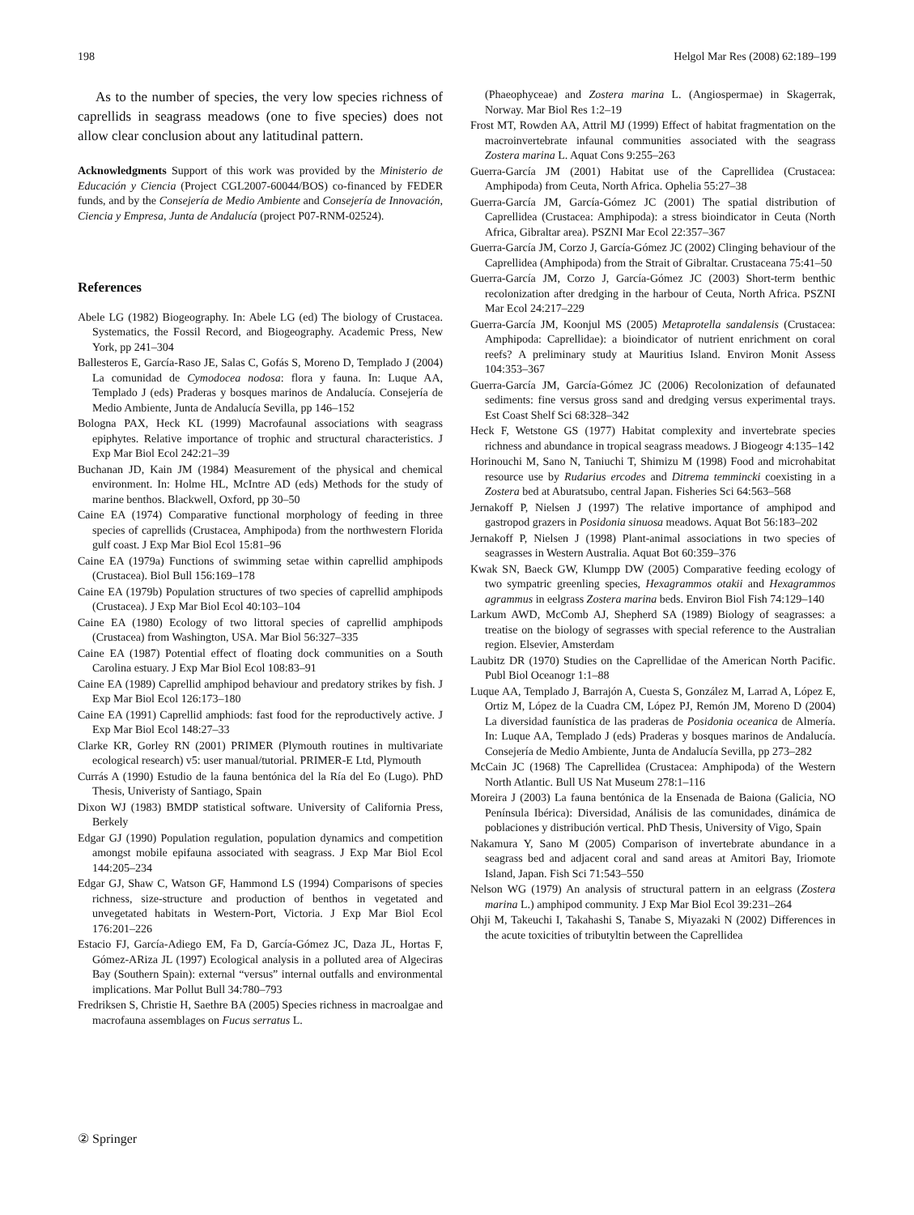198 Helgol Mar Res (2008) 62:189–199
As to the number of species, the very low species richness of caprellids in seagrass meadows (one to five species) does not allow clear conclusion about any latitudinal pattern.
Acknowledgments Support of this work was provided by the Ministerio de Educación y Ciencia (Project CGL2007-60044/BOS) co-financed by FEDER funds, and by the Consejería de Medio Ambiente and Consejería de Innovación, Ciencia y Empresa, Junta de Andalucía (project P07-RNM-02524).
References
Abele LG (1982) Biogeography. In: Abele LG (ed) The biology of Crustacea. Systematics, the Fossil Record, and Biogeography. Academic Press, New York, pp 241–304
Ballesteros E, García-Raso JE, Salas C, Gofás S, Moreno D, Templado J (2004) La comunidad de Cymodocea nodosa: flora y fauna. In: Luque AA, Templado J (eds) Praderas y bosques marinos de Andalucía. Consejería de Medio Ambiente, Junta de Andalucía Sevilla, pp 146–152
Bologna PAX, Heck KL (1999) Macrofaunal associations with seagrass epiphytes. Relative importance of trophic and structural characteristics. J Exp Mar Biol Ecol 242:21–39
Buchanan JD, Kain JM (1984) Measurement of the physical and chemical environment. In: Holme HL, McIntre AD (eds) Methods for the study of marine benthos. Blackwell, Oxford, pp 30–50
Caine EA (1974) Comparative functional morphology of feeding in three species of caprellids (Crustacea, Amphipoda) from the northwestern Florida gulf coast. J Exp Mar Biol Ecol 15:81–96
Caine EA (1979a) Functions of swimming setae within caprellid amphipods (Crustacea). Biol Bull 156:169–178
Caine EA (1979b) Population structures of two species of caprellid amphipods (Crustacea). J Exp Mar Biol Ecol 40:103–104
Caine EA (1980) Ecology of two littoral species of caprellid amphipods (Crustacea) from Washington, USA. Mar Biol 56:327–335
Caine EA (1987) Potential effect of floating dock communities on a South Carolina estuary. J Exp Mar Biol Ecol 108:83–91
Caine EA (1989) Caprellid amphipod behaviour and predatory strikes by fish. J Exp Mar Biol Ecol 126:173–180
Caine EA (1991) Caprellid amphiods: fast food for the reproductively active. J Exp Mar Biol Ecol 148:27–33
Clarke KR, Gorley RN (2001) PRIMER (Plymouth routines in multivariate ecological research) v5: user manual/tutorial. PRIMER-E Ltd, Plymouth
Currás A (1990) Estudio de la fauna bentónica del la Ría del Eo (Lugo). PhD Thesis, Univeristy of Santiago, Spain
Dixon WJ (1983) BMDP statistical software. University of California Press, Berkely
Edgar GJ (1990) Population regulation, population dynamics and competition amongst mobile epifauna associated with seagrass. J Exp Mar Biol Ecol 144:205–234
Edgar GJ, Shaw C, Watson GF, Hammond LS (1994) Comparisons of species richness, size-structure and production of benthos in vegetated and unvegetated habitats in Western-Port, Victoria. J Exp Mar Biol Ecol 176:201–226
Estacio FJ, García-Adiego EM, Fa D, García-Gómez JC, Daza JL, Hortas F, Gómez-ARiza JL (1997) Ecological analysis in a polluted area of Algeciras Bay (Southern Spain): external “versus” internal outfalls and environmental implications. Mar Pollut Bull 34:780–793
Fredriksen S, Christie H, Saethre BA (2005) Species richness in macroalgae and macrofauna assemblages on Fucus serratus L.
(Phaeophyceae) and Zostera marina L. (Angiospermae) in Skagerrak, Norway. Mar Biol Res 1:2–19
Frost MT, Rowden AA, Attril MJ (1999) Effect of habitat fragmentation on the macroinvertebrate infaunal communities associated with the seagrass Zostera marina L. Aquat Cons 9:255–263
Guerra-García JM (2001) Habitat use of the Caprellidea (Crustacea: Amphipoda) from Ceuta, North Africa. Ophelia 55:27–38
Guerra-García JM, García-Gómez JC (2001) The spatial distribution of Caprellidea (Crustacea: Amphipoda): a stress bioindicator in Ceuta (North Africa, Gibraltar area). PSZNI Mar Ecol 22:357–367
Guerra-García JM, Corzo J, García-Gómez JC (2002) Clinging behaviour of the Caprellidea (Amphipoda) from the Strait of Gibraltar. Crustaceana 75:41–50
Guerra-García JM, Corzo J, García-Gómez JC (2003) Short-term benthic recolonization after dredging in the harbour of Ceuta, North Africa. PSZNI Mar Ecol 24:217–229
Guerra-García JM, Koonjul MS (2005) Metaprotella sandalensis (Crustacea: Amphipoda: Caprellidae): a bioindicator of nutrient enrichment on coral reefs? A preliminary study at Mauritius Island. Environ Monit Assess 104:353–367
Guerra-García JM, García-Gómez JC (2006) Recolonization of defaunated sediments: fine versus gross sand and dredging versus experimental trays. Est Coast Shelf Sci 68:328–342
Heck F, Wetstone GS (1977) Habitat complexity and invertebrate species richness and abundance in tropical seagrass meadows. J Biogeogr 4:135–142
Horinouchi M, Sano N, Taniuchi T, Shimizu M (1998) Food and microhabitat resource use by Rudarius ercodes and Ditrema temmincki coexisting in a Zostera bed at Aburatsubo, central Japan. Fisheries Sci 64:563–568
Jernakoff P, Nielsen J (1997) The relative importance of amphipod and gastropod grazers in Posidonia sinuosa meadows. Aquat Bot 56:183–202
Jernakoff P, Nielsen J (1998) Plant-animal associations in two species of seagrasses in Western Australia. Aquat Bot 60:359–376
Kwak SN, Baeck GW, Klumpp DW (2005) Comparative feeding ecology of two sympatric greenling species, Hexagrammos otakii and Hexagrammos agrammus in eelgrass Zostera marina beds. Environ Biol Fish 74:129–140
Larkum AWD, McComb AJ, Shepherd SA (1989) Biology of seagrasses: a treatise on the biology of segrasses with special reference to the Australian region. Elsevier, Amsterdam
Laubitz DR (1970) Studies on the Caprellidae of the American North Pacific. Publ Biol Oceanogr 1:1–88
Luque AA, Templado J, Barrajón A, Cuesta S, González M, Larrad A, López E, Ortiz M, López de la Cuadra CM, López PJ, Remón JM, Moreno D (2004) La diversidad faunística de las praderas de Posidonia oceanica de Almería. In: Luque AA, Templado J (eds) Praderas y bosques marinos de Andalucía. Consejería de Medio Ambiente, Junta de Andalucía Sevilla, pp 273–282
McCain JC (1968) The Caprellidea (Crustacea: Amphipoda) of the Western North Atlantic. Bull US Nat Museum 278:1–116
Moreira J (2003) La fauna bentónica de la Ensenada de Baiona (Galicia, NO Península Ibérica): Diversidad, Análisis de las comunidades, dinámica de poblaciones y distribución vertical. PhD Thesis, University of Vigo, Spain
Nakamura Y, Sano M (2005) Comparison of invertebrate abundance in a seagrass bed and adjacent coral and sand areas at Amitori Bay, Iriomote Island, Japan. Fish Sci 71:543–550
Nelson WG (1979) An analysis of structural pattern in an eelgrass (Zostera marina L.) amphipod community. J Exp Mar Biol Ecol 39:231–264
Ohji M, Takeuchi I, Takahashi S, Tanabe S, Miyazaki N (2002) Differences in the acute toxicities of tributyltin between the Caprellidea
② Springer